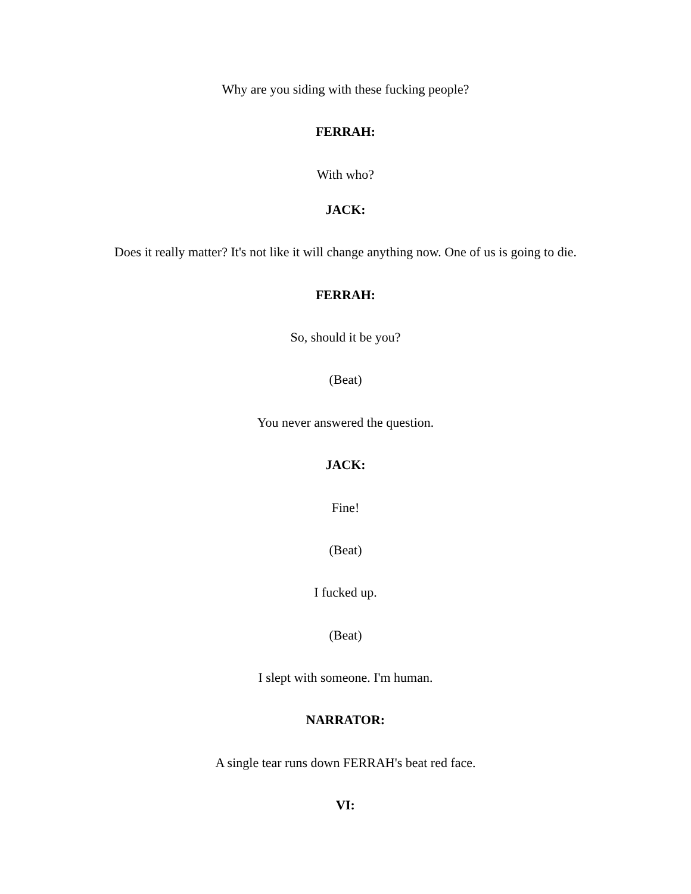Why are you siding with these fucking people?
FERRAH:
With who?
JACK:
Does it really matter? It's not like it will change anything now. One of us is going to die.
FERRAH:
So, should it be you?
(Beat)
You never answered the question.
JACK:
Fine!
(Beat)
I fucked up.
(Beat)
I slept with someone. I'm human.
NARRATOR:
A single tear runs down FERRAH's beat red face.
VI: